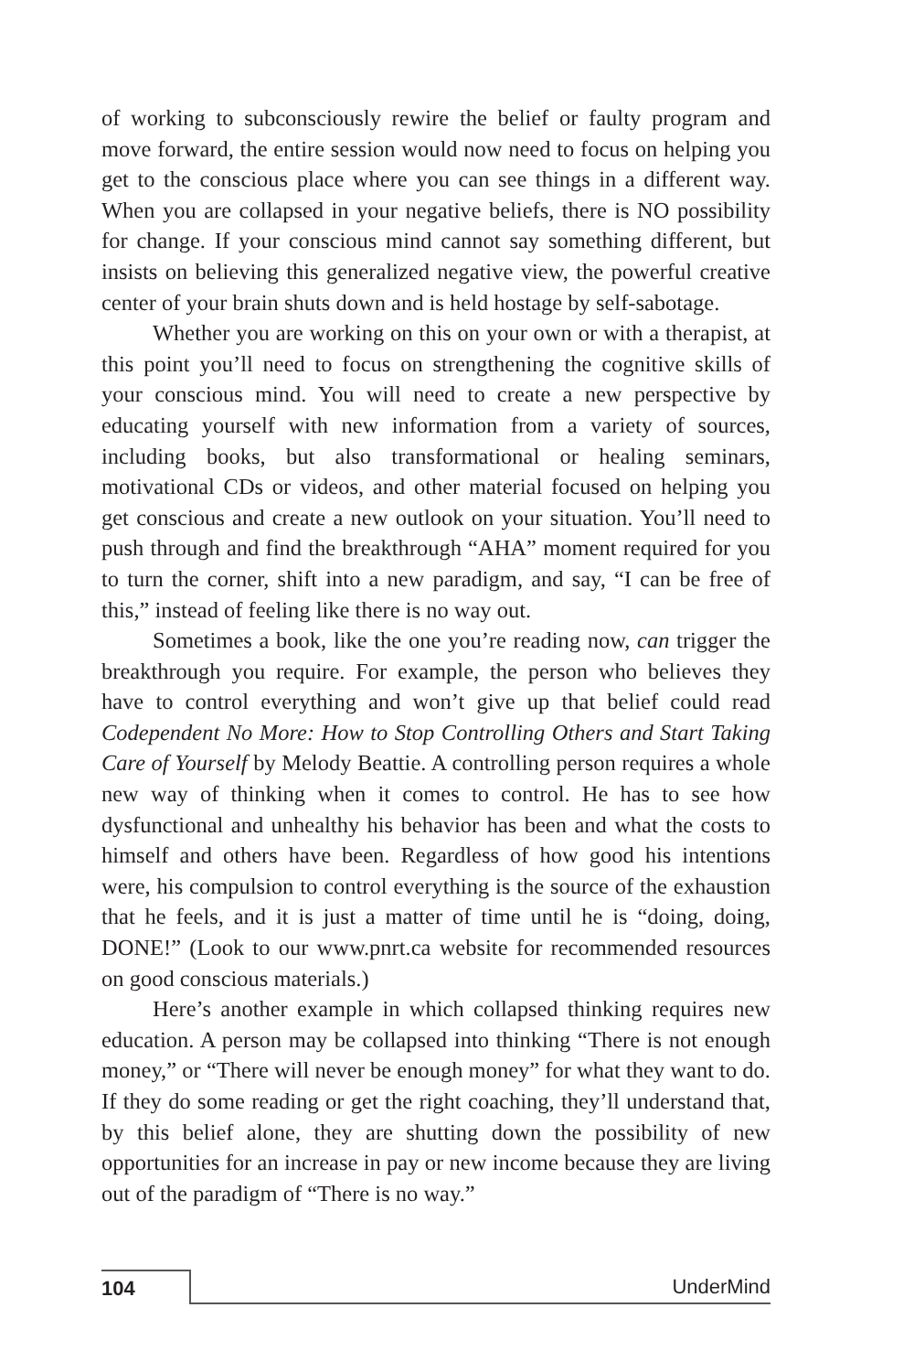of working to subconsciously rewire the belief or faulty program and move forward, the entire session would now need to focus on helping you get to the conscious place where you can see things in a different way. When you are collapsed in your negative beliefs, there is NO possibility for change. If your conscious mind cannot say something different, but insists on believing this generalized negative view, the powerful creative center of your brain shuts down and is held hostage by self-sabotage.
Whether you are working on this on your own or with a therapist, at this point you’ll need to focus on strengthening the cognitive skills of your conscious mind. You will need to create a new perspective by educating yourself with new information from a variety of sources, including books, but also transformational or healing seminars, motivational CDs or videos, and other material focused on helping you get conscious and create a new outlook on your situation. You’ll need to push through and find the breakthrough “AHA” moment required for you to turn the corner, shift into a new paradigm, and say, “I can be free of this,” instead of feeling like there is no way out.
Sometimes a book, like the one you’re reading now, can trigger the breakthrough you require. For example, the person who believes they have to control everything and won’t give up that belief could read Codependent No More: How to Stop Controlling Others and Start Taking Care of Yourself by Melody Beattie. A controlling person requires a whole new way of thinking when it comes to control. He has to see how dysfunctional and unhealthy his behavior has been and what the costs to himself and others have been. Regardless of how good his intentions were, his compulsion to control everything is the source of the exhaustion that he feels, and it is just a matter of time until he is “doing, doing, DONE!” (Look to our www.pnrt.ca website for recommended resources on good conscious materials.)
Here’s another example in which collapsed thinking requires new education. A person may be collapsed into thinking “There is not enough money,” or “There will never be enough money” for what they want to do. If they do some reading or get the right coaching, they’ll understand that, by this belief alone, they are shutting down the possibility of new opportunities for an increase in pay or new income because they are living out of the paradigm of “There is no way.”
104 UnderMind